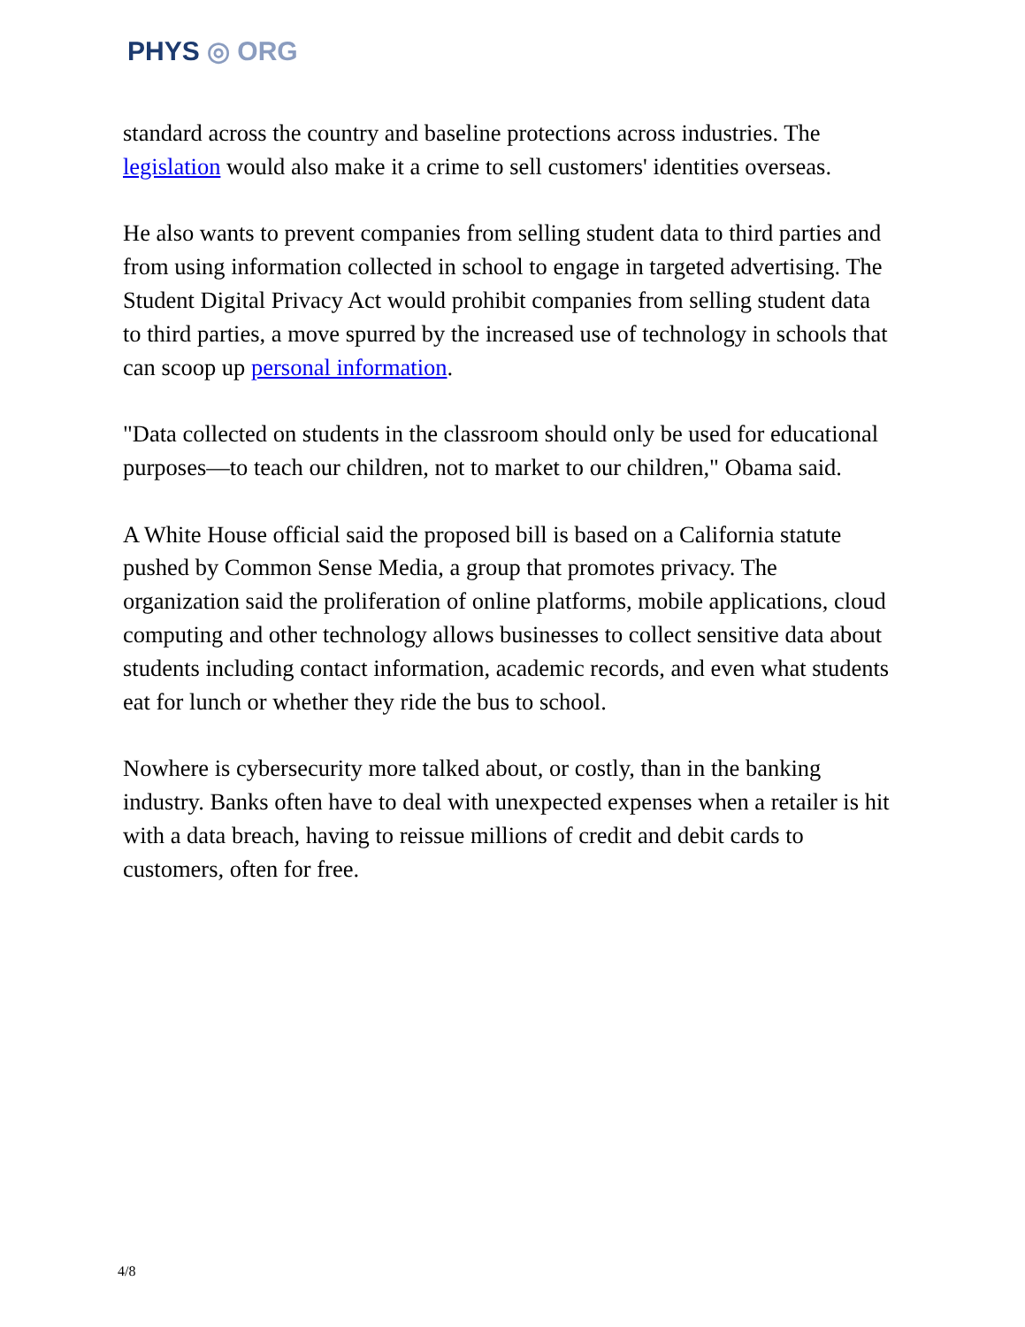PHYS ◎ ORG
standard across the country and baseline protections across industries. The legislation would also make it a crime to sell customers' identities overseas.
He also wants to prevent companies from selling student data to third parties and from using information collected in school to engage in targeted advertising. The Student Digital Privacy Act would prohibit companies from selling student data to third parties, a move spurred by the increased use of technology in schools that can scoop up personal information.
"Data collected on students in the classroom should only be used for educational purposes—to teach our children, not to market to our children," Obama said.
A White House official said the proposed bill is based on a California statute pushed by Common Sense Media, a group that promotes privacy. The organization said the proliferation of online platforms, mobile applications, cloud computing and other technology allows businesses to collect sensitive data about students including contact information, academic records, and even what students eat for lunch or whether they ride the bus to school.
Nowhere is cybersecurity more talked about, or costly, than in the banking industry. Banks often have to deal with unexpected expenses when a retailer is hit with a data breach, having to reissue millions of credit and debit cards to customers, often for free.
4/8